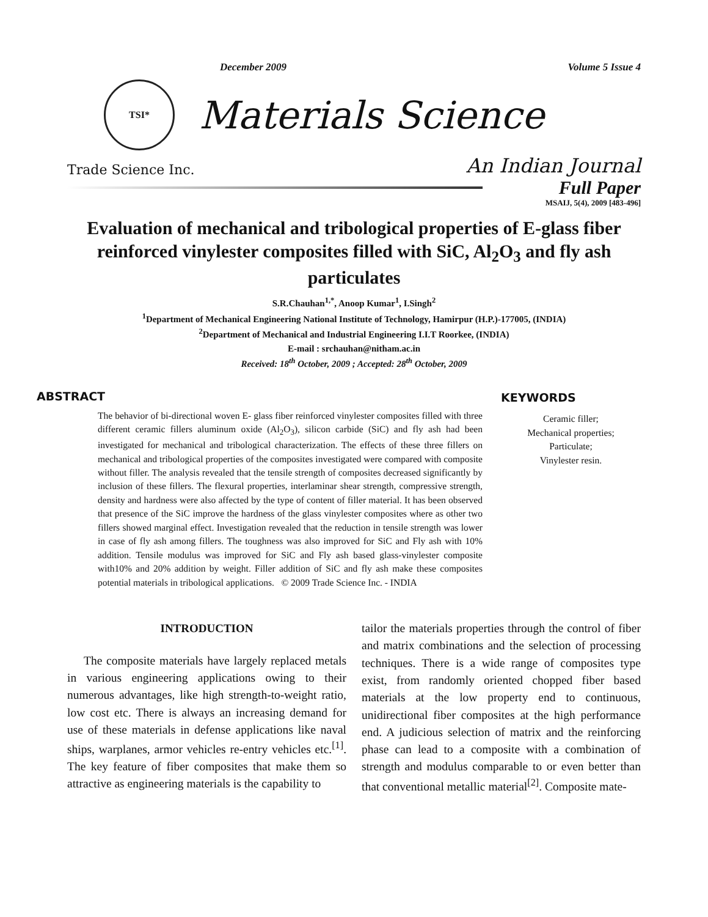December 2009 Volume 5 Issue 4
TSI*
Materials Science
Trade Science Inc. An Indian Journal
Full Paper
MSAIJ, 5(4), 2009 [483-496]
Evaluation of mechanical and tribological properties of E-glass fiber reinforced vinylester composites filled with SiC, Al<sub>2</sub>O<sub>3</sub> and fly ash particulates
S.R.Chauhan<sup>1,*</sup>, Anoop Kumar<sup>1</sup>, I.Singh<sup>2</sup>
<sup>1</sup> Department of Mechanical Engineering National Institute of Technology, Hamirpur (H.P.)-177005, (INDIA)
<sup>2</sup> Department of Mechanical and Industrial Engineering I.I.T Roorkee, (INDIA)
E-mail : srchauhan@nitham.ac.in
Received: 18<sup>th</sup> October, 2009 ; Accepted: 28<sup>th</sup> October, 2009
ABSTRACT
The behavior of bi-directional woven E- glass fiber reinforced vinylester composites filled with three different ceramic fillers aluminum oxide (Al<sub>2</sub>O<sub>3</sub>), silicon carbide (SiC) and fly ash had been investigated for mechanical and tribological characterization. The effects of these three fillers on mechanical and tribological properties of the composites investigated were compared with composite without filler. The analysis revealed that the tensile strength of composites decreased significantly by inclusion of these fillers. The flexural properties, interlaminar shear strength, compressive strength, density and hardness were also affected by the type of content of filler material. It has been observed that presence of the SiC improve the hardness of the glass vinylester composites where as other two fillers showed marginal effect. Investigation revealed that the reduction in tensile strength was lower in case of fly ash among fillers. The toughness was also improved for SiC and Fly ash with 10% addition. Tensile modulus was improved for SiC and Fly ash based glass-vinylester composite with10% and 20% addition by weight. Filler addition of SiC and fly ash make these composites potential materials in tribological applications. © 2009 Trade Science Inc. - INDIA
KEYWORDS
Ceramic filler;
Mechanical properties;
Particulate;
Vinylester resin.
INTRODUCTION
The composite materials have largely replaced metals in various engineering applications owing to their numerous advantages, like high strength-to-weight ratio, low cost etc. There is always an increasing demand for use of these materials in defense applications like naval ships, warplanes, armor vehicles re-entry vehicles etc.<sup>[1]</sup>. The key feature of fiber composites that make them so attractive as engineering materials is the capability to
tailor the materials properties through the control of fiber and matrix combinations and the selection of processing techniques. There is a wide range of composites type exist, from randomly oriented chopped fiber based materials at the low property end to continuous, unidirectional fiber composites at the high performance end. A judicious selection of matrix and the reinforcing phase can lead to a composite with a combination of strength and modulus comparable to or even better than that conventional metallic material<sup>[2]</sup>. Composite mate-